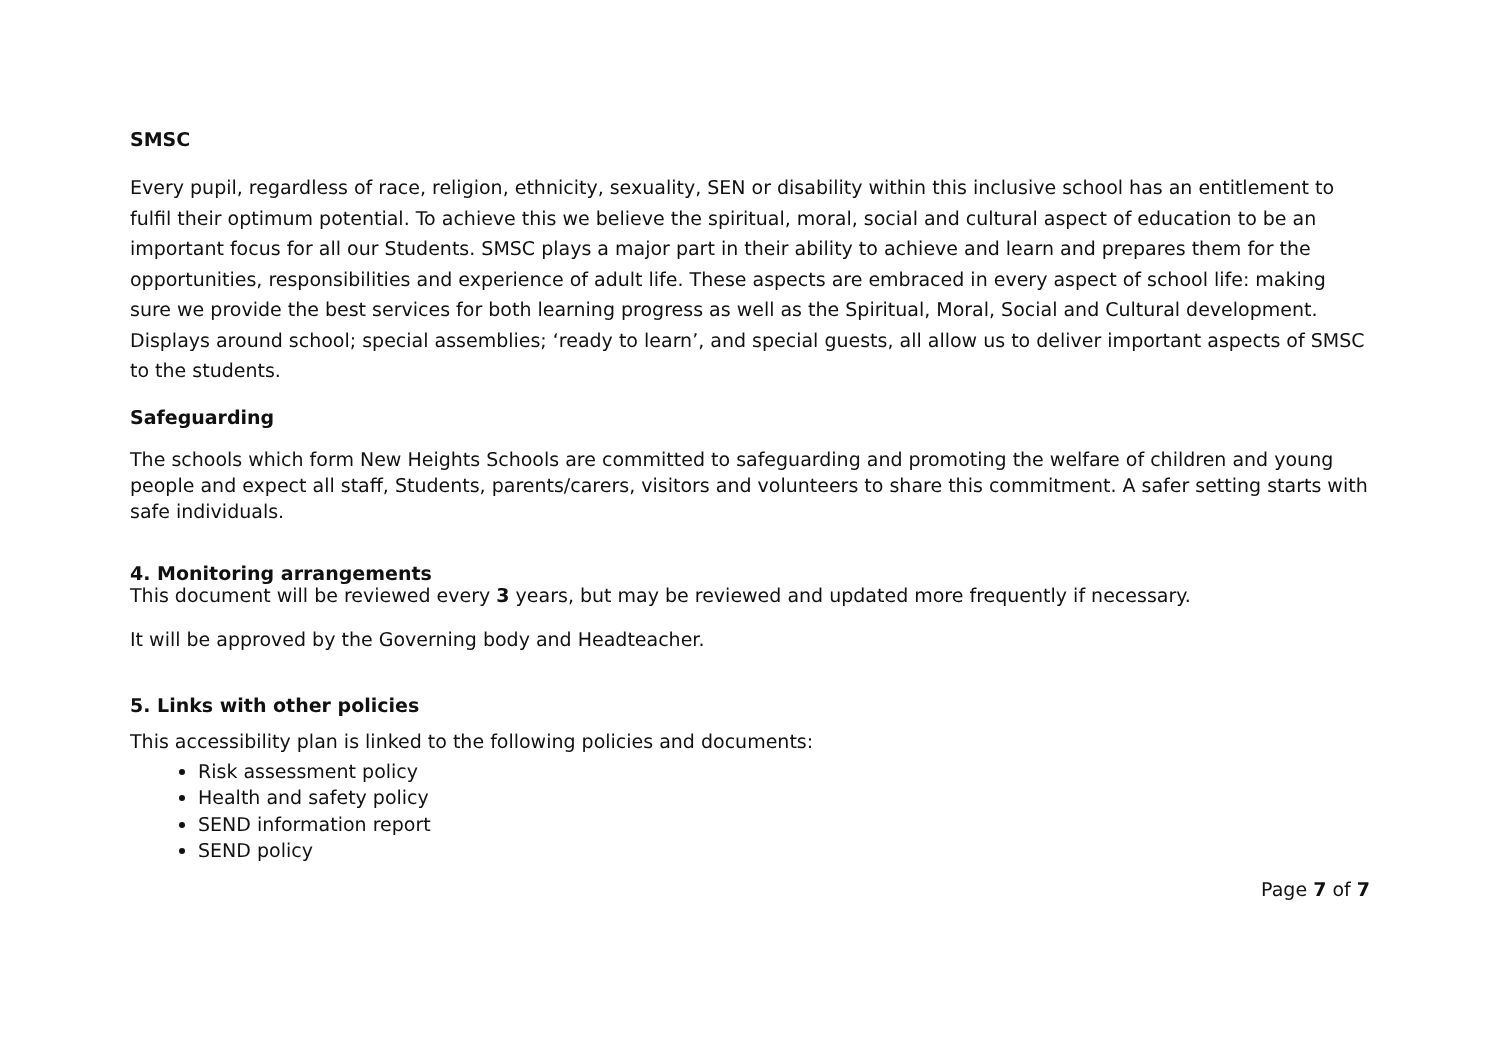SMSC
Every pupil, regardless of race, religion, ethnicity, sexuality, SEN or disability within this inclusive school has an entitlement to fulfil their optimum potential. To achieve this we believe the spiritual, moral, social and cultural aspect of education to be an important focus for all our Students. SMSC plays a major part in their ability to achieve and learn and prepares them for the opportunities, responsibilities and experience of adult life. These aspects are embraced in every aspect of school life: making sure we provide the best services for both learning progress as well as the Spiritual, Moral, Social and Cultural development. Displays around school; special assemblies; ‘ready to learn’, and special guests, all allow us to deliver important aspects of SMSC to the students.
Safeguarding
The schools which form New Heights Schools are committed to safeguarding and promoting the welfare of children and young people and expect all staff, Students, parents/carers, visitors and volunteers to share this commitment. A safer setting starts with safe individuals.
4. Monitoring arrangements
This document will be reviewed every 3 years, but may be reviewed and updated more frequently if necessary.
It will be approved by the Governing body and Headteacher.
5. Links with other policies
This accessibility plan is linked to the following policies and documents:
Risk assessment policy
Health and safety policy
SEND information report
SEND policy
Page 7 of 7